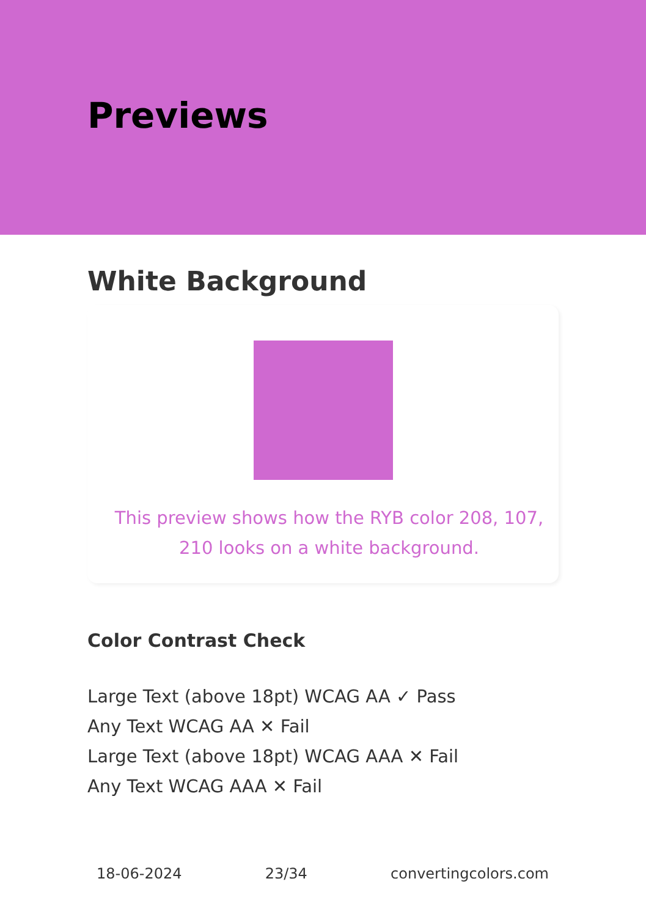Previews
White Background
This preview shows how the RYB color 208, 107, 210 looks on a white background.
Color Contrast Check
Large Text (above 18pt) WCAG AA ✓ Pass
Any Text WCAG AA ✕ Fail
Large Text (above 18pt) WCAG AAA ✕ Fail
Any Text WCAG AAA ✕ Fail
18-06-2024 23/34 convertingcolors.com